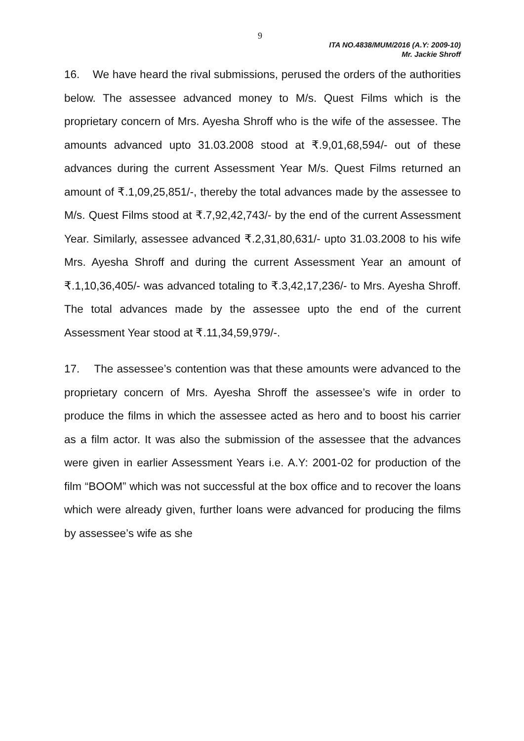9
ITA NO.4838/MUM/2016 (A.Y: 2009-10)
Mr. Jackie Shroff
16. We have heard the rival submissions, perused the orders of the authorities below. The assessee advanced money to M/s. Quest Films which is the proprietary concern of Mrs. Ayesha Shroff who is the wife of the assessee. The amounts advanced upto 31.03.2008 stood at ₹.9,01,68,594/- out of these advances during the current Assessment Year M/s. Quest Films returned an amount of ₹.1,09,25,851/-, thereby the total advances made by the assessee to M/s. Quest Films stood at ₹.7,92,42,743/- by the end of the current Assessment Year. Similarly, assessee advanced ₹.2,31,80,631/- upto 31.03.2008 to his wife Mrs. Ayesha Shroff and during the current Assessment Year an amount of ₹.1,10,36,405/- was advanced totaling to ₹.3,42,17,236/- to Mrs. Ayesha Shroff. The total advances made by the assessee upto the end of the current Assessment Year stood at ₹.11,34,59,979/-.
17. The assessee’s contention was that these amounts were advanced to the proprietary concern of Mrs. Ayesha Shroff the assessee’s wife in order to produce the films in which the assessee acted as hero and to boost his carrier as a film actor. It was also the submission of the assessee that the advances were given in earlier Assessment Years i.e. A.Y: 2001-02 for production of the film “BOOM” which was not successful at the box office and to recover the loans which were already given, further loans were advanced for producing the films by assessee’s wife as she